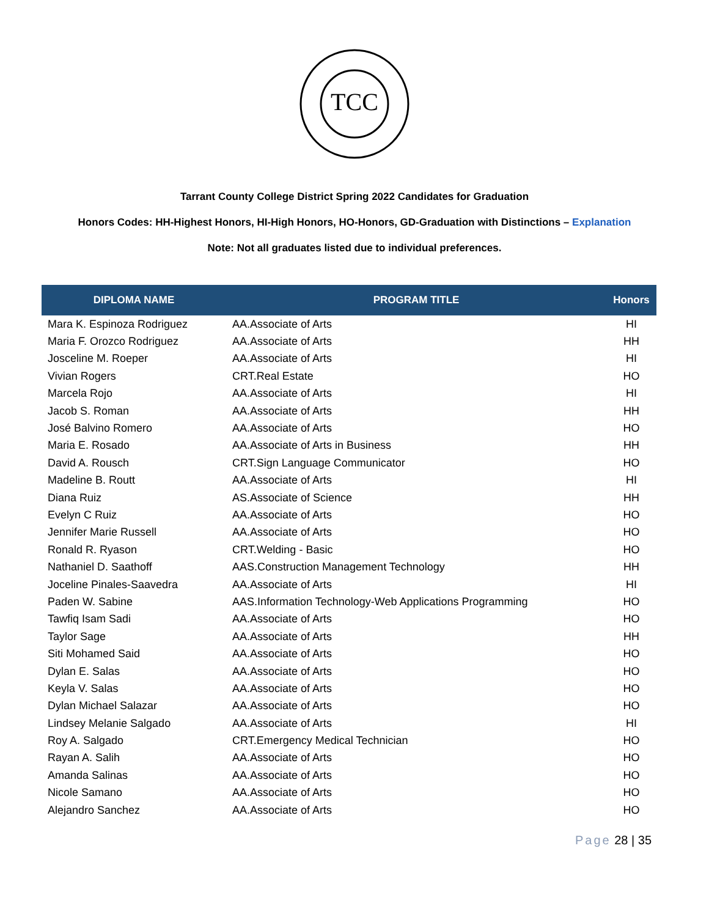TCC
Tarrant County College District Spring 2022 Candidates for Graduation
Honors Codes: HH-Highest Honors, HI-High Honors, HO-Honors, GD-Graduation with Distinctions – Explanation
Note: Not all graduates listed due to individual preferences.
| DIPLOMA NAME | PROGRAM TITLE | Honors |
| --- | --- | --- |
| Mara K. Espinoza Rodriguez | AA.Associate of Arts | HI |
| Maria F. Orozco Rodriguez | AA.Associate of Arts | HH |
| Josceline M. Roeper | AA.Associate of Arts | HI |
| Vivian Rogers | CRT.Real Estate | HO |
| Marcela Rojo | AA.Associate of Arts | HI |
| Jacob S. Roman | AA.Associate of Arts | HH |
| José Balvino Romero | AA.Associate of Arts | HO |
| Maria E. Rosado | AA.Associate of Arts in Business | HH |
| David A. Rousch | CRT.Sign Language Communicator | HO |
| Madeline B. Routt | AA.Associate of Arts | HI |
| Diana Ruiz | AS.Associate of Science | HH |
| Evelyn C Ruiz | AA.Associate of Arts | HO |
| Jennifer Marie Russell | AA.Associate of Arts | HO |
| Ronald R. Ryason | CRT.Welding - Basic | HO |
| Nathaniel D. Saathoff | AAS.Construction Management Technology | HH |
| Joceline Pinales-Saavedra | AA.Associate of Arts | HI |
| Paden W. Sabine | AAS.Information Technology-Web Applications Programming | HO |
| Tawfiq Isam Sadi | AA.Associate of Arts | HO |
| Taylor Sage | AA.Associate of Arts | HH |
| Siti Mohamed Said | AA.Associate of Arts | HO |
| Dylan E. Salas | AA.Associate of Arts | HO |
| Keyla V. Salas | AA.Associate of Arts | HO |
| Dylan Michael Salazar | AA.Associate of Arts | HO |
| Lindsey Melanie Salgado | AA.Associate of Arts | HI |
| Roy A. Salgado | CRT.Emergency Medical Technician | HO |
| Rayan A. Salih | AA.Associate of Arts | HO |
| Amanda Salinas | AA.Associate of Arts | HO |
| Nicole Samano | AA.Associate of Arts | HO |
| Alejandro Sanchez | AA.Associate of Arts | HO |
Page 28 | 35